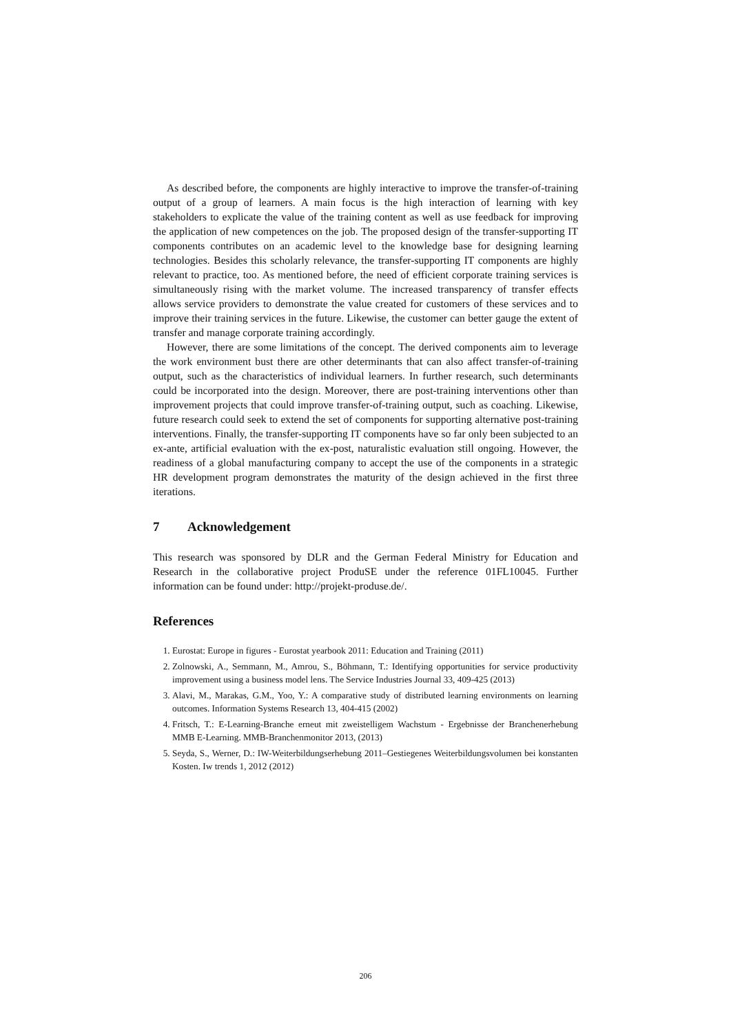As described before, the components are highly interactive to improve the transfer-of-training output of a group of learners. A main focus is the high interaction of learning with key stakeholders to explicate the value of the training content as well as use feedback for improving the application of new competences on the job. The proposed design of the transfer-supporting IT components contributes on an academic level to the knowledge base for designing learning technologies. Besides this scholarly relevance, the transfer-supporting IT components are highly relevant to practice, too. As mentioned before, the need of efficient corporate training services is simultaneously rising with the market volume. The increased transparency of transfer effects allows service providers to demonstrate the value created for customers of these services and to improve their training services in the future. Likewise, the customer can better gauge the extent of transfer and manage corporate training accordingly.
However, there are some limitations of the concept. The derived components aim to leverage the work environment bust there are other determinants that can also affect transfer-of-training output, such as the characteristics of individual learners. In further research, such determinants could be incorporated into the design. Moreover, there are post-training interventions other than improvement projects that could improve transfer-of-training output, such as coaching. Likewise, future research could seek to extend the set of components for supporting alternative post-training interventions. Finally, the transfer-supporting IT components have so far only been subjected to an ex-ante, artificial evaluation with the ex-post, naturalistic evaluation still ongoing. However, the readiness of a global manufacturing company to accept the use of the components in a strategic HR development program demonstrates the maturity of the design achieved in the first three iterations.
7 Acknowledgement
This research was sponsored by DLR and the German Federal Ministry for Education and Research in the collaborative project ProduSE under the reference 01FL10045. Further information can be found under: http://projekt-produse.de/.
References
1. Eurostat: Europe in figures - Eurostat yearbook 2011: Education and Training (2011)
2. Zolnowski, A., Semmann, M., Amrou, S., Böhmann, T.: Identifying opportunities for service productivity improvement using a business model lens. The Service Industries Journal 33, 409-425 (2013)
3. Alavi, M., Marakas, G.M., Yoo, Y.: A comparative study of distributed learning environments on learning outcomes. Information Systems Research 13, 404-415 (2002)
4. Fritsch, T.: E-Learning-Branche erneut mit zweistelligem Wachstum - Ergebnisse der Branchenerhebung MMB E-Learning. MMB-Branchenmonitor 2013, (2013)
5. Seyda, S., Werner, D.: IW-Weiterbildungserhebung 2011–Gestiegenes Weiterbildungsvolumen bei konstanten Kosten. Iw trends 1, 2012 (2012)
206